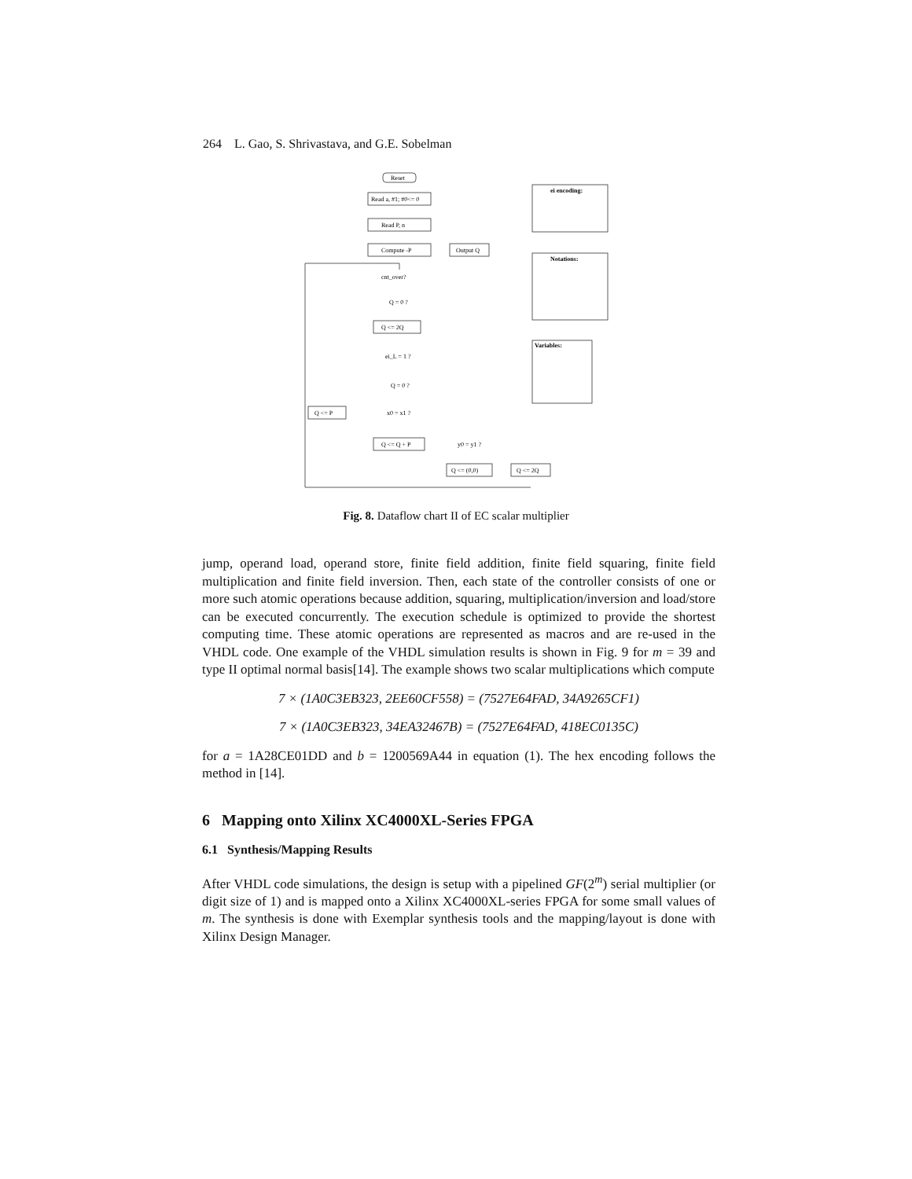264 L. Gao, S. Shrivastava, and G.E. Sobelman
Reset
Read a, #1; #0<= 0
Read P, n
Compute -P
Output Q
cnt_over?
Q = 0 ?
Q <= 2Q
ei_L = 1 ?
Q = 0 ?
Q <= P
x0 = x1 ?
Q <= Q + P
y0 = y1 ?
Q <= (0,0)
Q <= 2Q
ei encoding:
Notations:
Variables:
Fig. 8. Dataflow chart II of EC scalar multiplier
jump, operand load, operand store, finite field addition, finite field squaring, finite field multiplication and finite field inversion. Then, each state of the controller consists of one or more such atomic operations because addition, squaring, multiplication/inversion and load/store can be executed concurrently. The execution schedule is optimized to provide the shortest computing time. These atomic operations are represented as macros and are re-used in the VHDL code. One example of the VHDL simulation results is shown in Fig. 9 for m = 39 and type II optimal normal basis[14]. The example shows two scalar multiplications which compute
7 × (1A0C3EB323, 2EE60CF558) = (7527E64FAD, 34A9265CF1)
7 × (1A0C3EB323, 34EA32467B) = (7527E64FAD, 418EC0135C)
for a = 1A28CE01DD and b = 1200569A44 in equation (1). The hex encoding follows the method in [14].
6 Mapping onto Xilinx XC4000XL-Series FPGA
6.1 Synthesis/Mapping Results
After VHDL code simulations, the design is setup with a pipelined GF(2<sup>m</sup>) serial multiplier (or digit size of 1) and is mapped onto a Xilinx XC4000XL-series FPGA for some small values of m. The synthesis is done with Exemplar synthesis tools and the mapping/layout is done with Xilinx Design Manager.